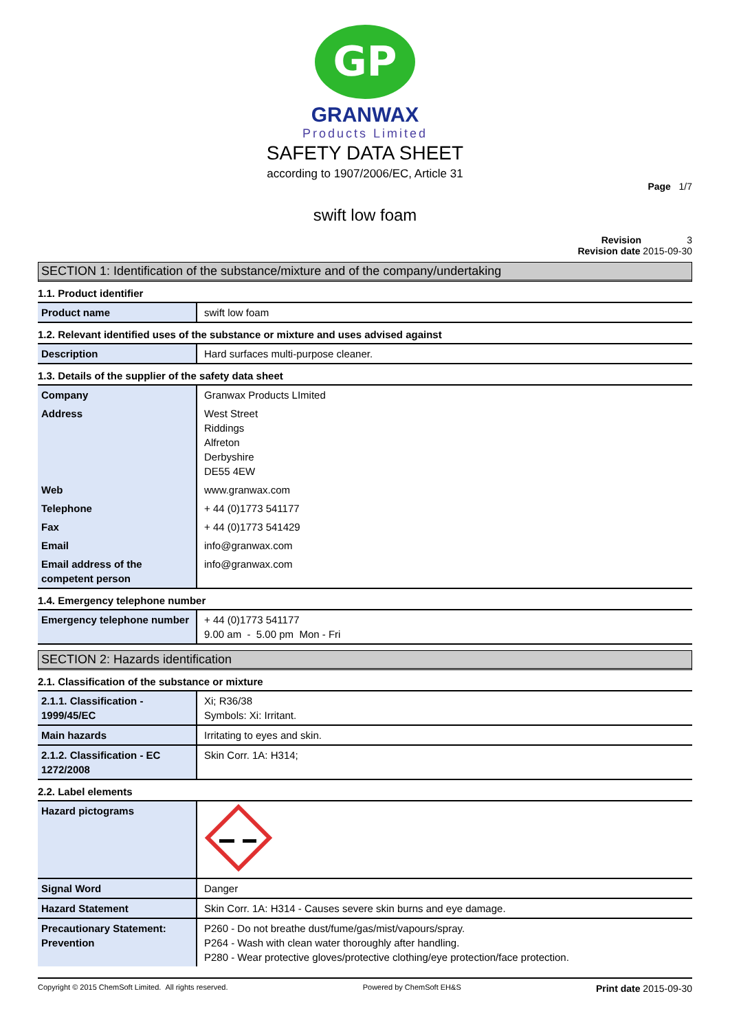GP
GRANWAX
Products Limited
SAFETY DATA SHEET
according to 1907/2006/EC, Article 31
Page 1/7
swift low foam
Revision 3
Revision date 2015-09-30
SECTION 1: Identification of the substance/mixture and of the company/undertaking
1.1. Product identifier
| Product name | swift low foam |
1.2. Relevant identified uses of the substance or mixture and uses advised against
| Description | Hard surfaces multi-purpose cleaner. |
1.3. Details of the supplier of the safety data sheet
| Company | Granwax Products LImited |
| Address | West Street Riddings Alfreton Derbyshire DE55 4EW |
| Web | www.granwax.com |
| Telephone | + 44 (0)1773 541177 |
| Fax | + 44 (0)1773 541429 |
| Email | info@granwax.com |
| Email address of the competent person | info@granwax.com |
1.4. Emergency telephone number
| Emergency telephone number | + 44 (0)1773 541177 9.00 am - 5.00 pm Mon - Fri |
SECTION 2: Hazards identification
2.1. Classification of the substance or mixture
| 2.1.1. Classification - 1999/45/EC | Xi; R36/38 Symbols: Xi: Irritant. |
| Main hazards | Irritating to eyes and skin. |
| 2.1.2. Classification - EC 1272/2008 | Skin Corr. 1A: H314; |
2.2. Label elements
| Hazard pictograms | |
| Signal Word | Danger |
| Hazard Statement | Skin Corr. 1A: H314 - Causes severe skin burns and eye damage. |
| Precautionary Statement: Prevention | P260 - Do not breathe dust/fume/gas/mist/vapours/spray. P264 - Wash with clean water thoroughly after handling. P280 - Wear protective gloves/protective clothing/eye protection/face protection. |
Copyright © 2015 ChemSoft Limited. All rights reserved. Powered by ChemSoft EH&S Print date 2015-09-30